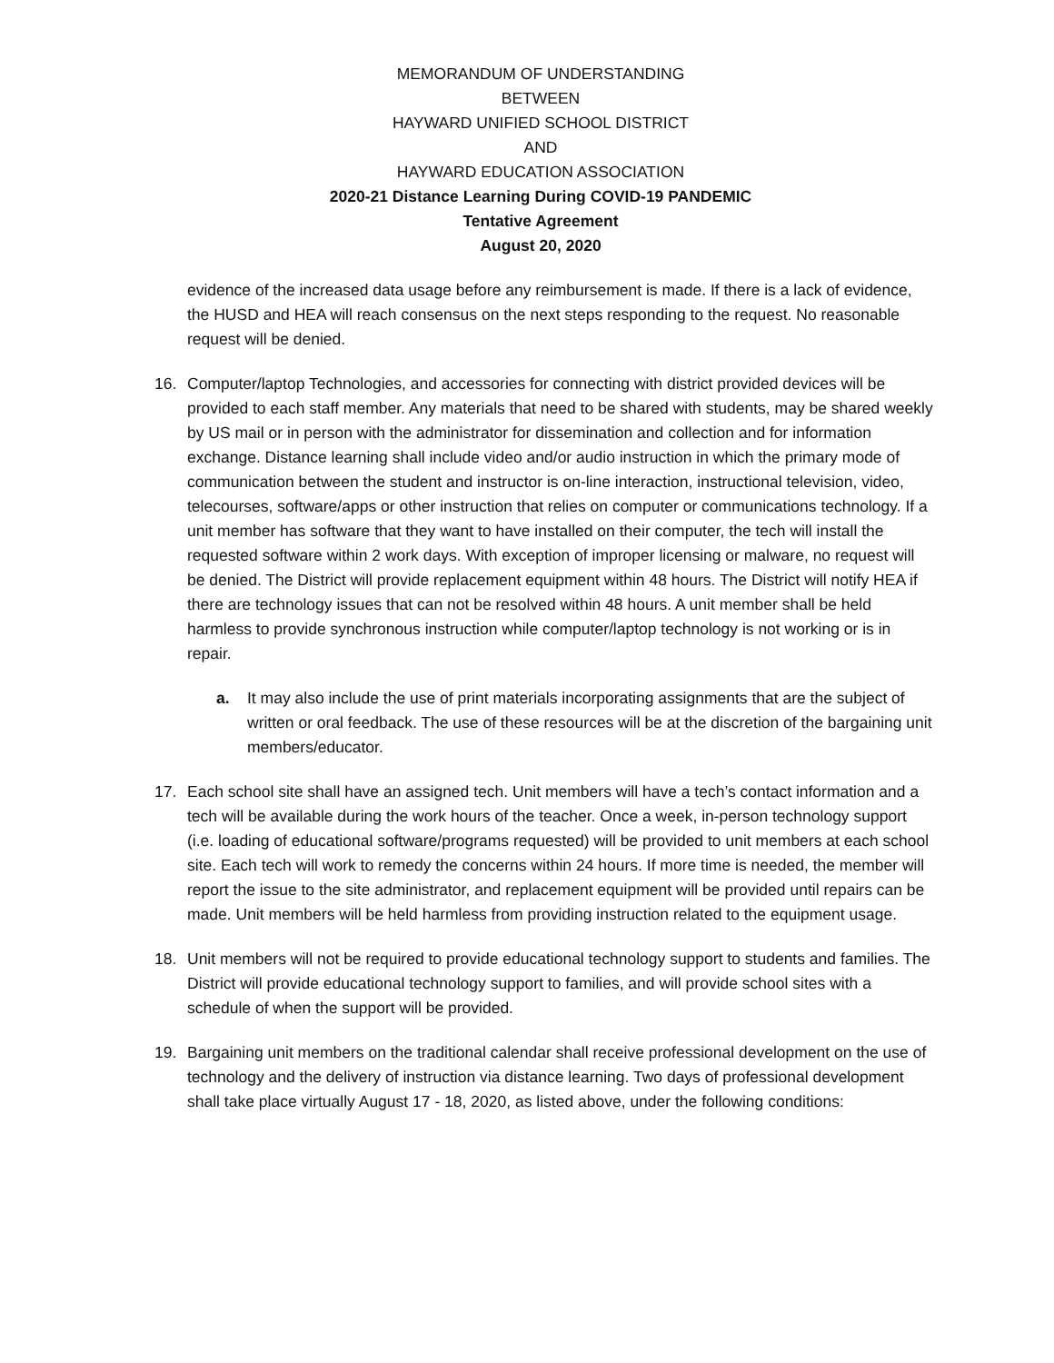MEMORANDUM OF UNDERSTANDING
BETWEEN
HAYWARD UNIFIED SCHOOL DISTRICT
AND
HAYWARD EDUCATION ASSOCIATION
2020-21 Distance Learning During COVID-19 PANDEMIC
Tentative Agreement
August 20, 2020
evidence of the increased data usage before any reimbursement is made. If there is a lack of evidence, the HUSD and HEA will reach consensus on the next steps responding to the request. No reasonable request will be denied.
16. Computer/laptop Technologies, and accessories for connecting with district provided devices will be provided to each staff member. Any materials that need to be shared with students, may be shared weekly by US mail or in person with the administrator for dissemination and collection and for information exchange. Distance learning shall include video and/or audio instruction in which the primary mode of communication between the student and instructor is on-line interaction, instructional television, video, telecourses, software/apps or other instruction that relies on computer or communications technology. If a unit member has software that they want to have installed on their computer, the tech will install the requested software within 2 work days. With exception of improper licensing or malware, no request will be denied. The District will provide replacement equipment within 48 hours. The District will notify HEA if there are technology issues that can not be resolved within 48 hours. A unit member shall be held harmless to provide synchronous instruction while computer/laptop technology is not working or is in repair.
a. It may also include the use of print materials incorporating assignments that are the subject of written or oral feedback. The use of these resources will be at the discretion of the bargaining unit members/educator.
17. Each school site shall have an assigned tech. Unit members will have a tech’s contact information and a tech will be available during the work hours of the teacher. Once a week, in-person technology support (i.e. loading of educational software/programs requested) will be provided to unit members at each school site. Each tech will work to remedy the concerns within 24 hours. If more time is needed, the member will report the issue to the site administrator, and replacement equipment will be provided until repairs can be made. Unit members will be held harmless from providing instruction related to the equipment usage.
18. Unit members will not be required to provide educational technology support to students and families. The District will provide educational technology support to families, and will provide school sites with a schedule of when the support will be provided.
19. Bargaining unit members on the traditional calendar shall receive professional development on the use of technology and the delivery of instruction via distance learning. Two days of professional development shall take place virtually August 17 - 18, 2020, as listed above, under the following conditions: